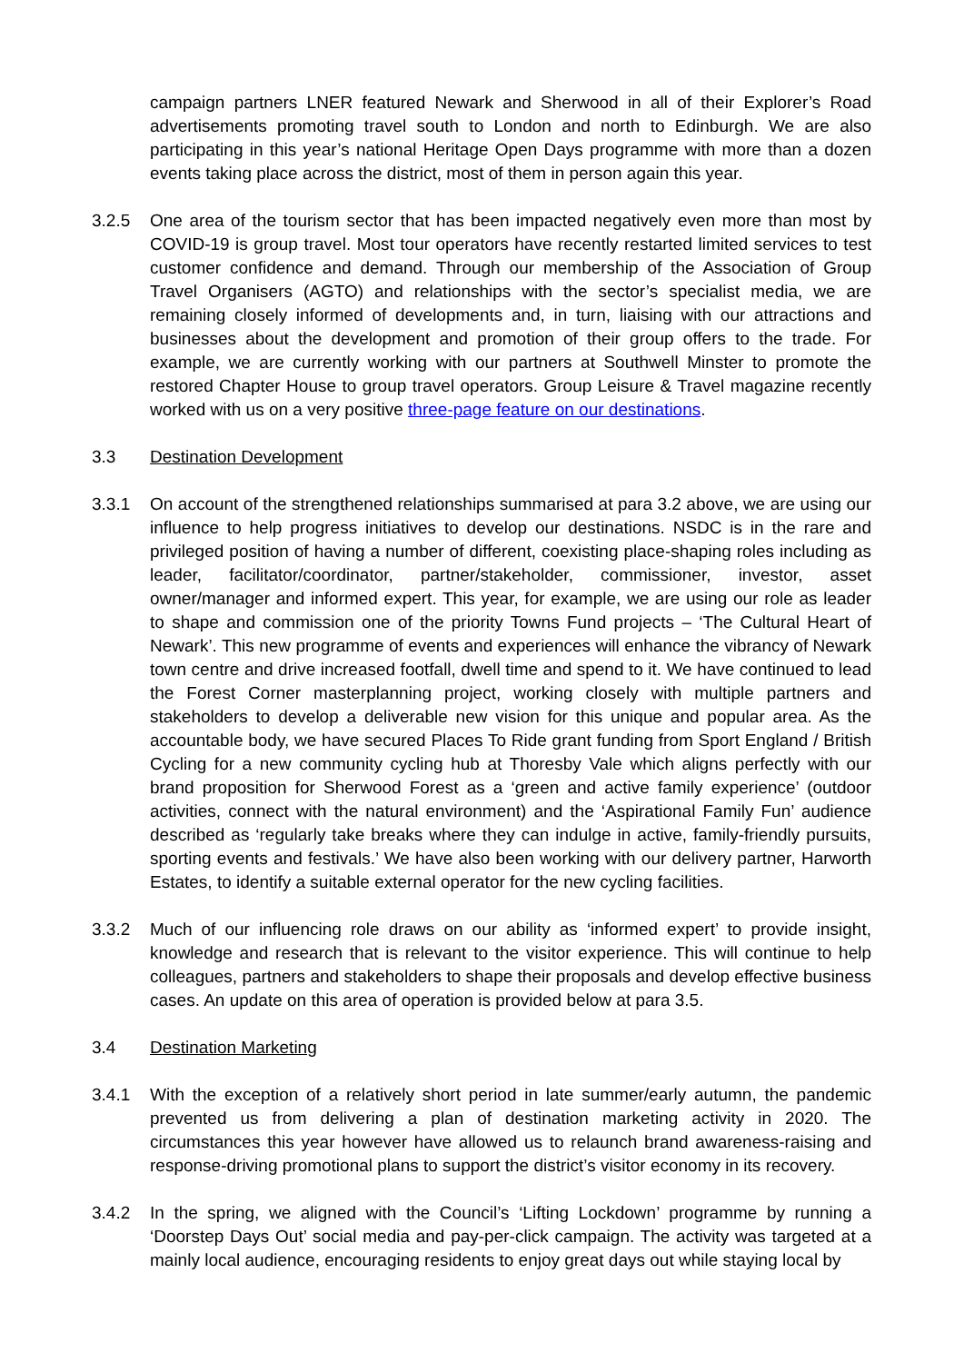campaign partners LNER featured Newark and Sherwood in all of their Explorer’s Road advertisements promoting travel south to London and north to Edinburgh. We are also participating in this year’s national Heritage Open Days programme with more than a dozen events taking place across the district, most of them in person again this year.
3.2.5 One area of the tourism sector that has been impacted negatively even more than most by COVID-19 is group travel. Most tour operators have recently restarted limited services to test customer confidence and demand. Through our membership of the Association of Group Travel Organisers (AGTO) and relationships with the sector’s specialist media, we are remaining closely informed of developments and, in turn, liaising with our attractions and businesses about the development and promotion of their group offers to the trade. For example, we are currently working with our partners at Southwell Minster to promote the restored Chapter House to group travel operators. Group Leisure & Travel magazine recently worked with us on a very positive three-page feature on our destinations.
3.3 Destination Development
3.3.1 On account of the strengthened relationships summarised at para 3.2 above, we are using our influence to help progress initiatives to develop our destinations. NSDC is in the rare and privileged position of having a number of different, coexisting place-shaping roles including as leader, facilitator/coordinator, partner/stakeholder, commissioner, investor, asset owner/manager and informed expert. This year, for example, we are using our role as leader to shape and commission one of the priority Towns Fund projects – ‘The Cultural Heart of Newark’. This new programme of events and experiences will enhance the vibrancy of Newark town centre and drive increased footfall, dwell time and spend to it. We have continued to lead the Forest Corner masterplanning project, working closely with multiple partners and stakeholders to develop a deliverable new vision for this unique and popular area. As the accountable body, we have secured Places To Ride grant funding from Sport England / British Cycling for a new community cycling hub at Thoresby Vale which aligns perfectly with our brand proposition for Sherwood Forest as a ‘green and active family experience’ (outdoor activities, connect with the natural environment) and the ‘Aspirational Family Fun’ audience described as ‘regularly take breaks where they can indulge in active, family-friendly pursuits, sporting events and festivals.’ We have also been working with our delivery partner, Harworth Estates, to identify a suitable external operator for the new cycling facilities.
3.3.2 Much of our influencing role draws on our ability as ‘informed expert’ to provide insight, knowledge and research that is relevant to the visitor experience. This will continue to help colleagues, partners and stakeholders to shape their proposals and develop effective business cases. An update on this area of operation is provided below at para 3.5.
3.4 Destination Marketing
3.4.1 With the exception of a relatively short period in late summer/early autumn, the pandemic prevented us from delivering a plan of destination marketing activity in 2020. The circumstances this year however have allowed us to relaunch brand awareness-raising and response-driving promotional plans to support the district’s visitor economy in its recovery.
3.4.2 In the spring, we aligned with the Council’s ‘Lifting Lockdown’ programme by running a ‘Doorstep Days Out’ social media and pay-per-click campaign. The activity was targeted at a mainly local audience, encouraging residents to enjoy great days out while staying local by